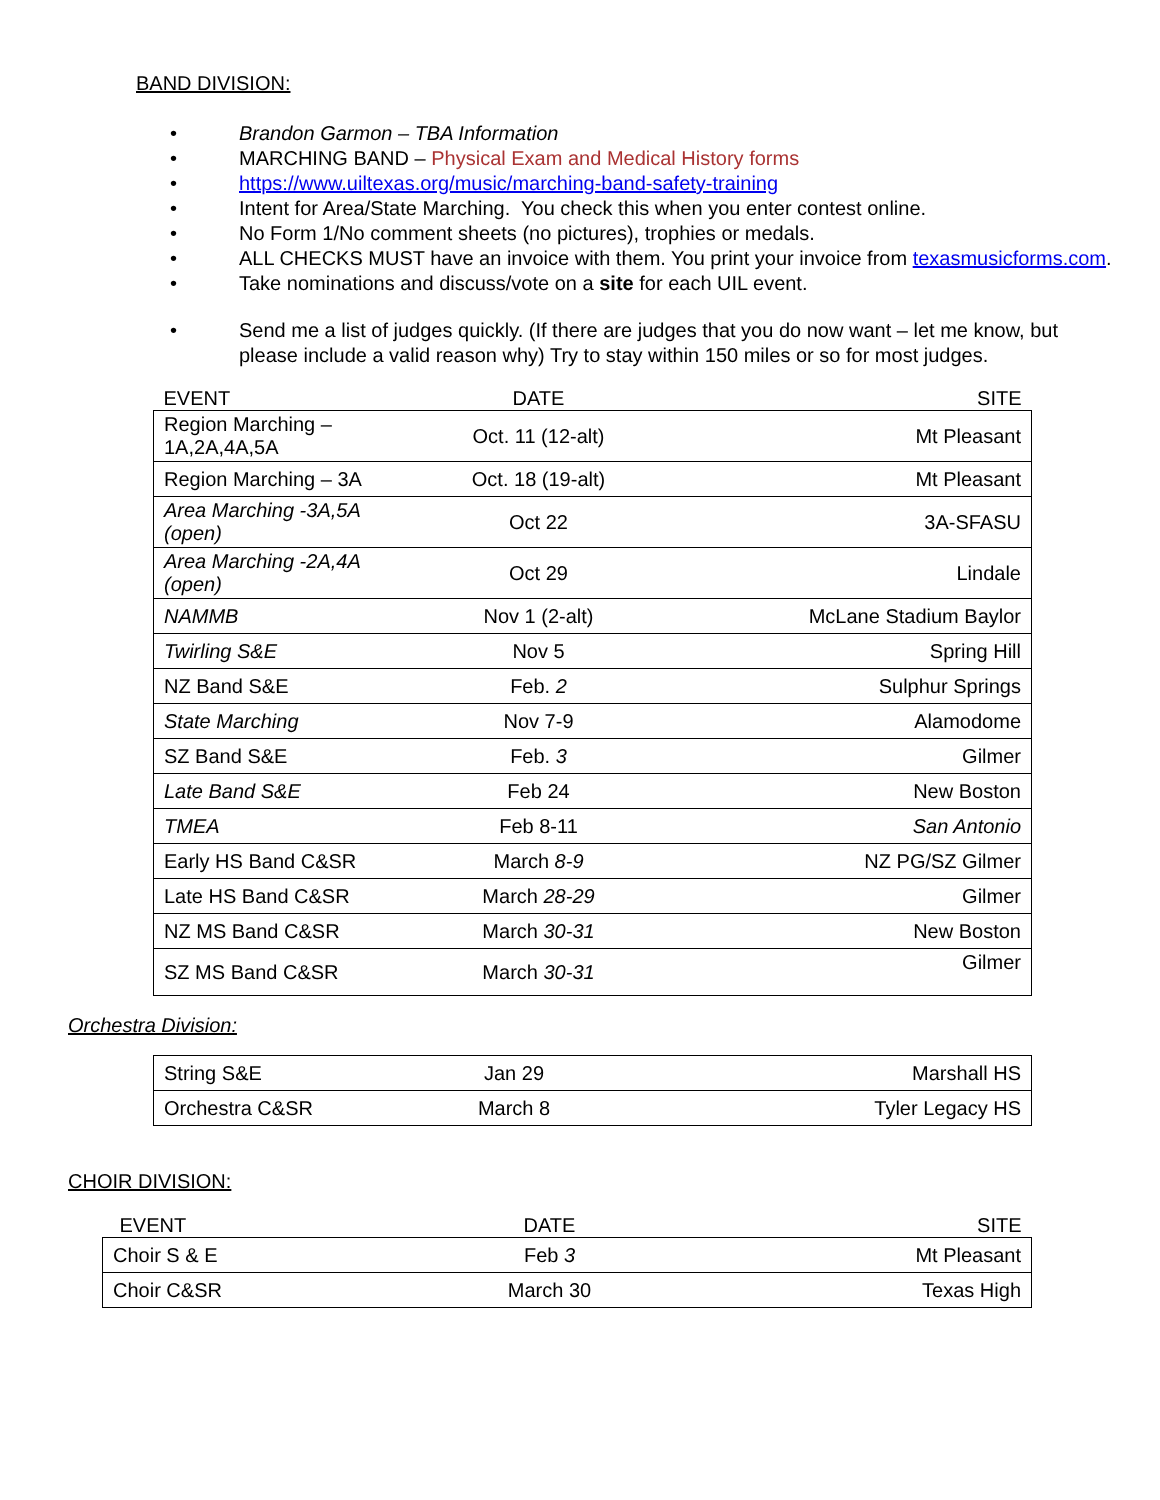BAND DIVISION:
• Brandon Garmon – TBA Information
• MARCHING BAND – Physical Exam and Medical History forms
• https://www.uiltexas.org/music/marching-band-safety-training
• Intent for Area/State Marching. You check this when you enter contest online.
• No Form 1/No comment sheets (no pictures), trophies or medals.
• ALL CHECKS MUST have an invoice with them. You print your invoice from texasmusicforms.com.
• Take nominations and discuss/vote on a site for each UIL event.
• Send me a list of judges quickly. (If there are judges that you do now want – let me know, but please include a valid reason why) Try to stay within 150 miles or so for most judges.
| EVENT | DATE | SITE |
| --- | --- | --- |
| Region Marching – 1A,2A,4A,5A | Oct. 11 (12-alt) | Mt Pleasant |
| Region Marching – 3A | Oct. 18 (19-alt) | Mt Pleasant |
| Area Marching -3A,5A (open) | Oct 22 | 3A-SFASU |
| Area Marching -2A,4A (open) | Oct 29 | Lindale |
| NAMMB | Nov 1 (2-alt) | McLane Stadium Baylor |
| Twirling S&E | Nov 5 | Spring Hill |
| NZ Band S&E | Feb. 2 | Sulphur Springs |
| State Marching | Nov 7-9 | Alamodome |
| SZ Band S&E | Feb. 3 | Gilmer |
| Late Band S&E | Feb 24 | New Boston |
| TMEA | Feb 8-11 | San Antonio |
| Early HS Band C&SR | March 8-9 | NZ PG/SZ Gilmer |
| Late HS Band C&SR | March 28-29 | Gilmer |
| NZ MS Band C&SR | March 30-31 | New Boston |
| SZ MS Band C&SR | March 30-31 | Gilmer |
Orchestra Division:
| String S&E | Jan 29 | Marshall HS |
| Orchestra C&SR | March 8 | Tyler Legacy HS |
CHOIR DIVISION:
| EVENT | DATE | SITE |
| --- | --- | --- |
| Choir S & E | Feb 3 | Mt Pleasant |
| Choir C&SR | March 30 | Texas High |